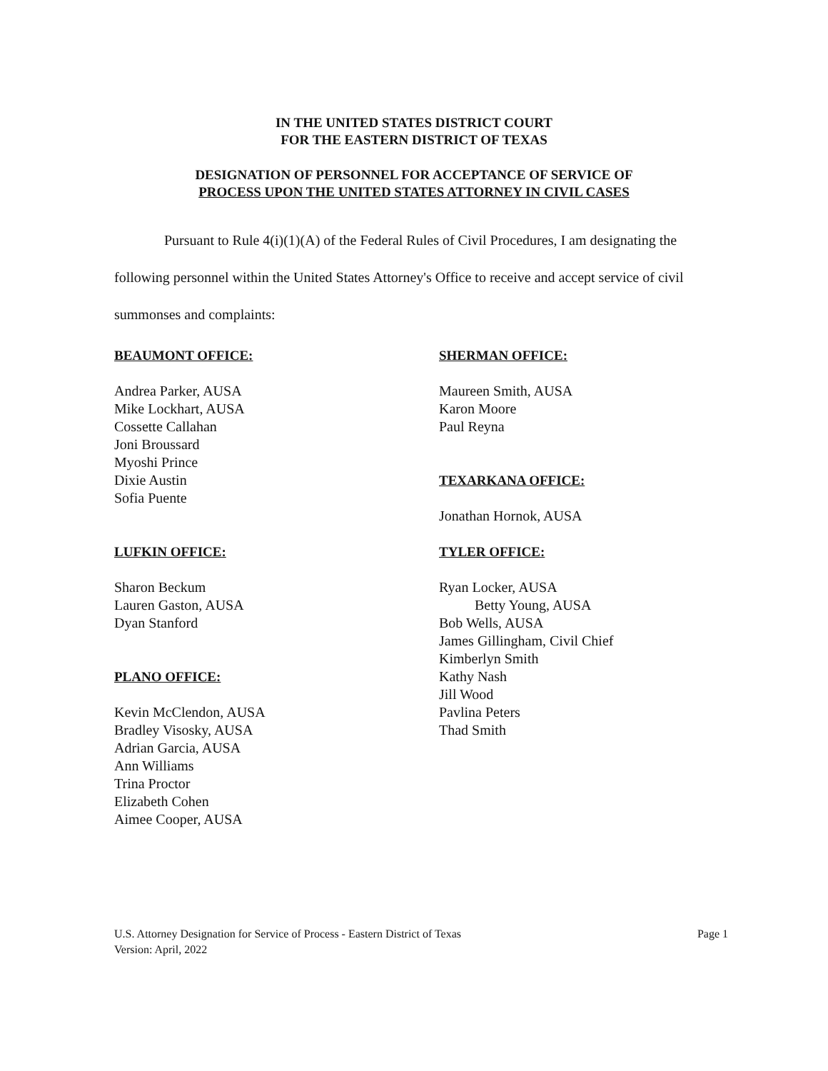IN THE UNITED STATES DISTRICT COURT
FOR THE EASTERN DISTRICT OF TEXAS
DESIGNATION OF PERSONNEL FOR ACCEPTANCE OF SERVICE OF
PROCESS UPON THE UNITED STATES ATTORNEY IN CIVIL CASES
Pursuant to Rule 4(i)(1)(A) of the Federal Rules of Civil Procedures, I am designating the following personnel within the United States Attorney's Office to receive and accept service of civil summonses and complaints:
BEAUMONT OFFICE:
Andrea Parker, AUSA
Mike Lockhart, AUSA
Cossette Callahan
Joni Broussard
Myoshi Prince
Dixie Austin
Sofia Puente
LUFKIN OFFICE:
Sharon Beckum
Lauren Gaston, AUSA
Dyan Stanford
PLANO OFFICE:
Kevin McClendon, AUSA
Bradley Visosky, AUSA
Adrian Garcia, AUSA
Ann Williams
Trina Proctor
Elizabeth Cohen
Aimee Cooper, AUSA
SHERMAN OFFICE:
Maureen Smith, AUSA
Karon Moore
Paul Reyna
TEXARKANA OFFICE:
Jonathan Hornok, AUSA
TYLER OFFICE:
Ryan Locker, AUSA
Betty Young, AUSA
Bob Wells, AUSA
James Gillingham, Civil Chief
Kimberlyn Smith
Kathy Nash
Jill Wood
Pavlina Peters
Thad Smith
U.S. Attorney Designation for Service of Process - Eastern District of Texas
Version: April, 2022
Page 1